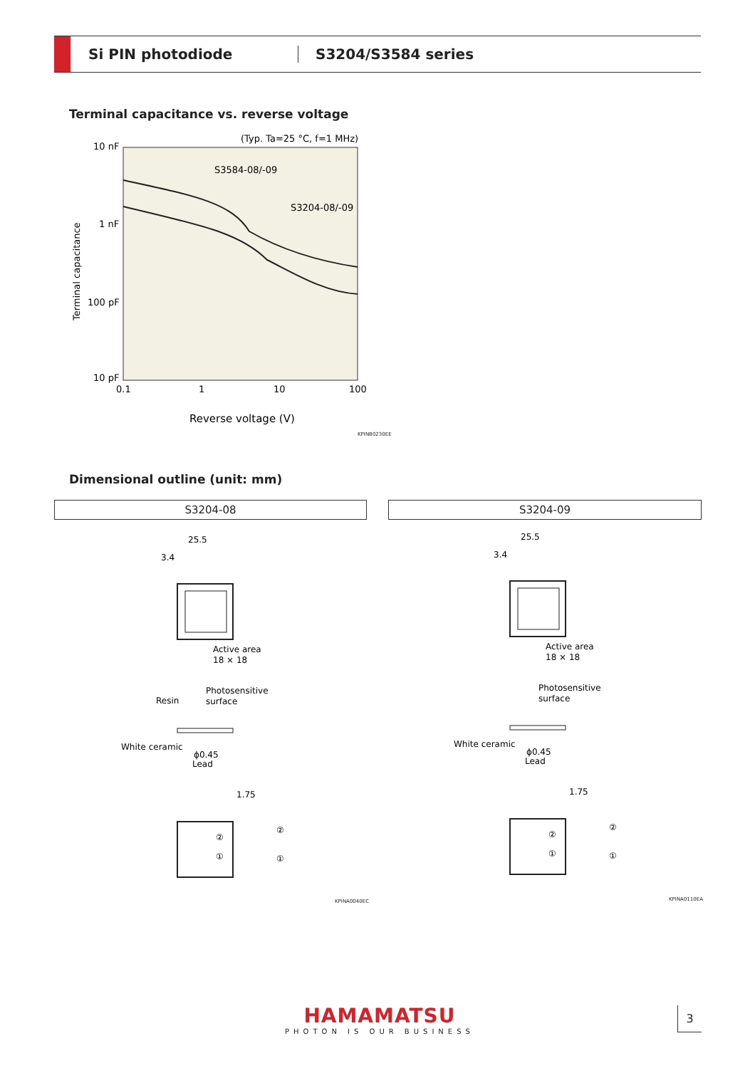Si PIN photodiode S3204/S3584 series
Terminal capacitance vs. reverse voltage
(Typ. Ta=25 °C, f=1 MHz)
10 nF
1 nF
100 pF
10 pF
0.1
1
10
100
Terminal capacitance
Reverse voltage (V)
S3584-08/-09
S3204-08/-09
KPINB0230EE
Dimensional outline (unit: mm)
S3204-08 S3204-09
25.5
3.4
Active area
18 × 18
Photosensitive
surface
Resin
White ceramic
ϕ0.45
Lead
1.75
②
①
②
①
25.5
3.4
Active area
18 × 18
Photosensitive
surface
White ceramic
ϕ0.45
Lead
1.75
②
①
②
①
KPINA0040EC KPINA0110EA
HAMAMATSU
PHOTON IS OUR BUSINESS
3